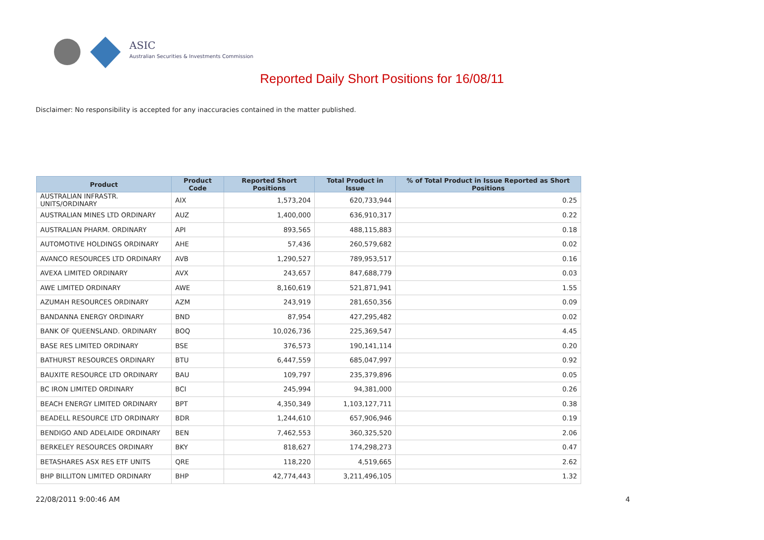ASIC
Australian Securities & Investments Commission
Reported Daily Short Positions for 16/08/11
Disclaimer: No responsibility is accepted for any inaccuracies contained in the matter published.
| Product | Product Code | Reported Short Positions | Total Product in Issue | % of Total Product in Issue Reported as Short Positions |
| --- | --- | --- | --- | --- |
| AUSTRALIAN INFRASTR. UNITS/ORDINARY | AIX | 1,573,204 | 620,733,944 | 0.25 |
| AUSTRALIAN MINES LTD ORDINARY | AUZ | 1,400,000 | 636,910,317 | 0.22 |
| AUSTRALIAN PHARM. ORDINARY | API | 893,565 | 488,115,883 | 0.18 |
| AUTOMOTIVE HOLDINGS ORDINARY | AHE | 57,436 | 260,579,682 | 0.02 |
| AVANCO RESOURCES LTD ORDINARY | AVB | 1,290,527 | 789,953,517 | 0.16 |
| AVEXA LIMITED ORDINARY | AVX | 243,657 | 847,688,779 | 0.03 |
| AWE LIMITED ORDINARY | AWE | 8,160,619 | 521,871,941 | 1.55 |
| AZUMAH RESOURCES ORDINARY | AZM | 243,919 | 281,650,356 | 0.09 |
| BANDANNA ENERGY ORDINARY | BND | 87,954 | 427,295,482 | 0.02 |
| BANK OF QUEENSLAND. ORDINARY | BOQ | 10,026,736 | 225,369,547 | 4.45 |
| BASE RES LIMITED ORDINARY | BSE | 376,573 | 190,141,114 | 0.20 |
| BATHURST RESOURCES ORDINARY | BTU | 6,447,559 | 685,047,997 | 0.92 |
| BAUXITE RESOURCE LTD ORDINARY | BAU | 109,797 | 235,379,896 | 0.05 |
| BC IRON LIMITED ORDINARY | BCI | 245,994 | 94,381,000 | 0.26 |
| BEACH ENERGY LIMITED ORDINARY | BPT | 4,350,349 | 1,103,127,711 | 0.38 |
| BEADELL RESOURCE LTD ORDINARY | BDR | 1,244,610 | 657,906,946 | 0.19 |
| BENDIGO AND ADELAIDE ORDINARY | BEN | 7,462,553 | 360,325,520 | 2.06 |
| BERKELEY RESOURCES ORDINARY | BKY | 818,627 | 174,298,273 | 0.47 |
| BETASHARES ASX RES ETF UNITS | QRE | 118,220 | 4,519,665 | 2.62 |
| BHP BILLITON LIMITED ORDINARY | BHP | 42,774,443 | 3,211,496,105 | 1.32 |
22/08/2011 9:00:46 AM 4